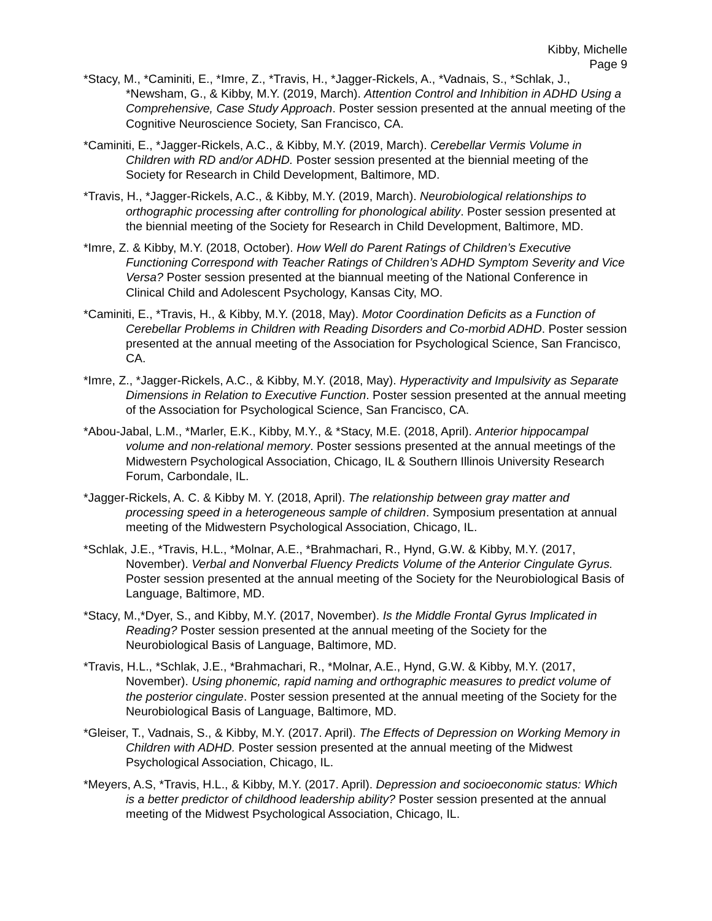Kibby, Michelle
Page 9
*Stacy, M., *Caminiti, E., *Imre, Z., *Travis, H., *Jagger-Rickels, A., *Vadnais, S., *Schlak, J., *Newsham, G., & Kibby, M.Y. (2019, March). Attention Control and Inhibition in ADHD Using a Comprehensive, Case Study Approach. Poster session presented at the annual meeting of the Cognitive Neuroscience Society, San Francisco, CA.
*Caminiti, E., *Jagger-Rickels, A.C., & Kibby, M.Y. (2019, March). Cerebellar Vermis Volume in Children with RD and/or ADHD. Poster session presented at the biennial meeting of the Society for Research in Child Development, Baltimore, MD.
*Travis, H., *Jagger-Rickels, A.C., & Kibby, M.Y. (2019, March). Neurobiological relationships to orthographic processing after controlling for phonological ability. Poster session presented at the biennial meeting of the Society for Research in Child Development, Baltimore, MD.
*Imre, Z. & Kibby, M.Y. (2018, October). How Well do Parent Ratings of Children’s Executive Functioning Correspond with Teacher Ratings of Children’s ADHD Symptom Severity and Vice Versa? Poster session presented at the biannual meeting of the National Conference in Clinical Child and Adolescent Psychology, Kansas City, MO.
*Caminiti, E., *Travis, H., & Kibby, M.Y. (2018, May). Motor Coordination Deficits as a Function of Cerebellar Problems in Children with Reading Disorders and Co-morbid ADHD. Poster session presented at the annual meeting of the Association for Psychological Science, San Francisco, CA.
*Imre, Z., *Jagger-Rickels, A.C., & Kibby, M.Y. (2018, May). Hyperactivity and Impulsivity as Separate Dimensions in Relation to Executive Function. Poster session presented at the annual meeting of the Association for Psychological Science, San Francisco, CA.
*Abou-Jabal, L.M., *Marler, E.K., Kibby, M.Y., & *Stacy, M.E. (2018, April). Anterior hippocampal volume and non-relational memory. Poster sessions presented at the annual meetings of the Midwestern Psychological Association, Chicago, IL & Southern Illinois University Research Forum, Carbondale, IL.
*Jagger-Rickels, A. C. & Kibby M. Y. (2018, April). The relationship between gray matter and processing speed in a heterogeneous sample of children. Symposium presentation at annual meeting of the Midwestern Psychological Association, Chicago, IL.
*Schlak, J.E., *Travis, H.L., *Molnar, A.E., *Brahmachari, R., Hynd, G.W. & Kibby, M.Y. (2017, November). Verbal and Nonverbal Fluency Predicts Volume of the Anterior Cingulate Gyrus. Poster session presented at the annual meeting of the Society for the Neurobiological Basis of Language, Baltimore, MD.
*Stacy, M.,*Dyer, S., and Kibby, M.Y. (2017, November). Is the Middle Frontal Gyrus Implicated in Reading? Poster session presented at the annual meeting of the Society for the Neurobiological Basis of Language, Baltimore, MD.
*Travis, H.L., *Schlak, J.E., *Brahmachari, R., *Molnar, A.E., Hynd, G.W. & Kibby, M.Y. (2017, November). Using phonemic, rapid naming and orthographic measures to predict volume of the posterior cingulate. Poster session presented at the annual meeting of the Society for the Neurobiological Basis of Language, Baltimore, MD.
*Gleiser, T., Vadnais, S., & Kibby, M.Y. (2017. April). The Effects of Depression on Working Memory in Children with ADHD. Poster session presented at the annual meeting of the Midwest Psychological Association, Chicago, IL.
*Meyers, A.S, *Travis, H.L., & Kibby, M.Y. (2017. April). Depression and socioeconomic status: Which is a better predictor of childhood leadership ability? Poster session presented at the annual meeting of the Midwest Psychological Association, Chicago, IL.